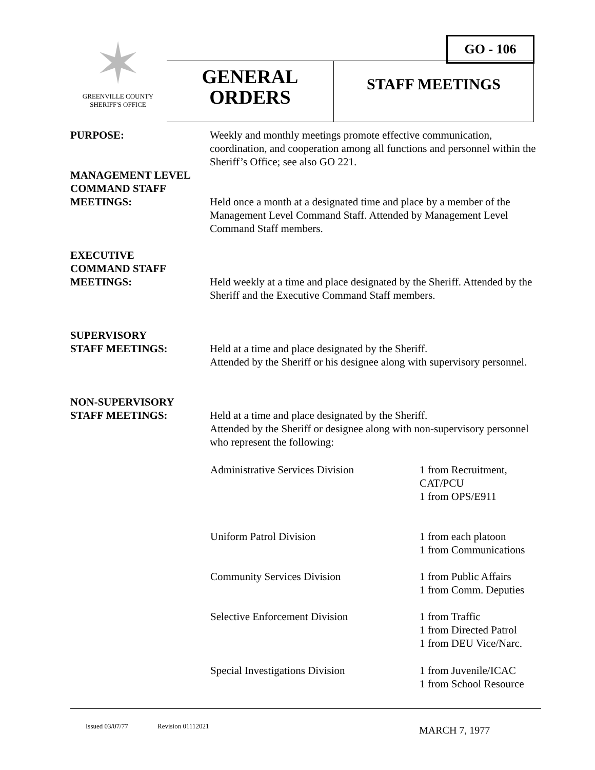✶
GREENVILLE COUNTY
SHERIFF'S OFFICE
GO - 106
GENERAL
ORDERS
STAFF MEETINGS
PURPOSE: Weekly and monthly meetings promote effective communication, coordination, and cooperation among all functions and personnel within the Sheriff’s Office; see also GO 221.
MANAGEMENT LEVEL
COMMAND STAFF
MEETINGS:
Held once a month at a designated time and place by a member of the Management Level Command Staff. Attended by Management Level Command Staff members.
EXECUTIVE
COMMAND STAFF
MEETINGS:
Held weekly at a time and place designated by the Sheriff. Attended by the Sheriff and the Executive Command Staff members.
SUPERVISORY
STAFF MEETINGS:
Held at a time and place designated by the Sheriff.
Attended by the Sheriff or his designee along with supervisory personnel.
NON-SUPERVISORY
STAFF MEETINGS:
Held at a time and place designated by the Sheriff.
Attended by the Sheriff or designee along with non-supervisory personnel who represent the following:
Administrative Services Division 1 from Recruitment,
CAT/PCU
1 from OPS/E911
Uniform Patrol Division 1 from each platoon
1 from Communications
Community Services Division 1 from Public Affairs
1 from Comm. Deputies
Selective Enforcement Division 1 from Traffic
1 from Directed Patrol
1 from DEU Vice/Narc.
Special Investigations Division 1 from Juvenile/ICAC
1 from School Resource
Issued 03/07/77 Revision 01112021 MARCH 7, 1977